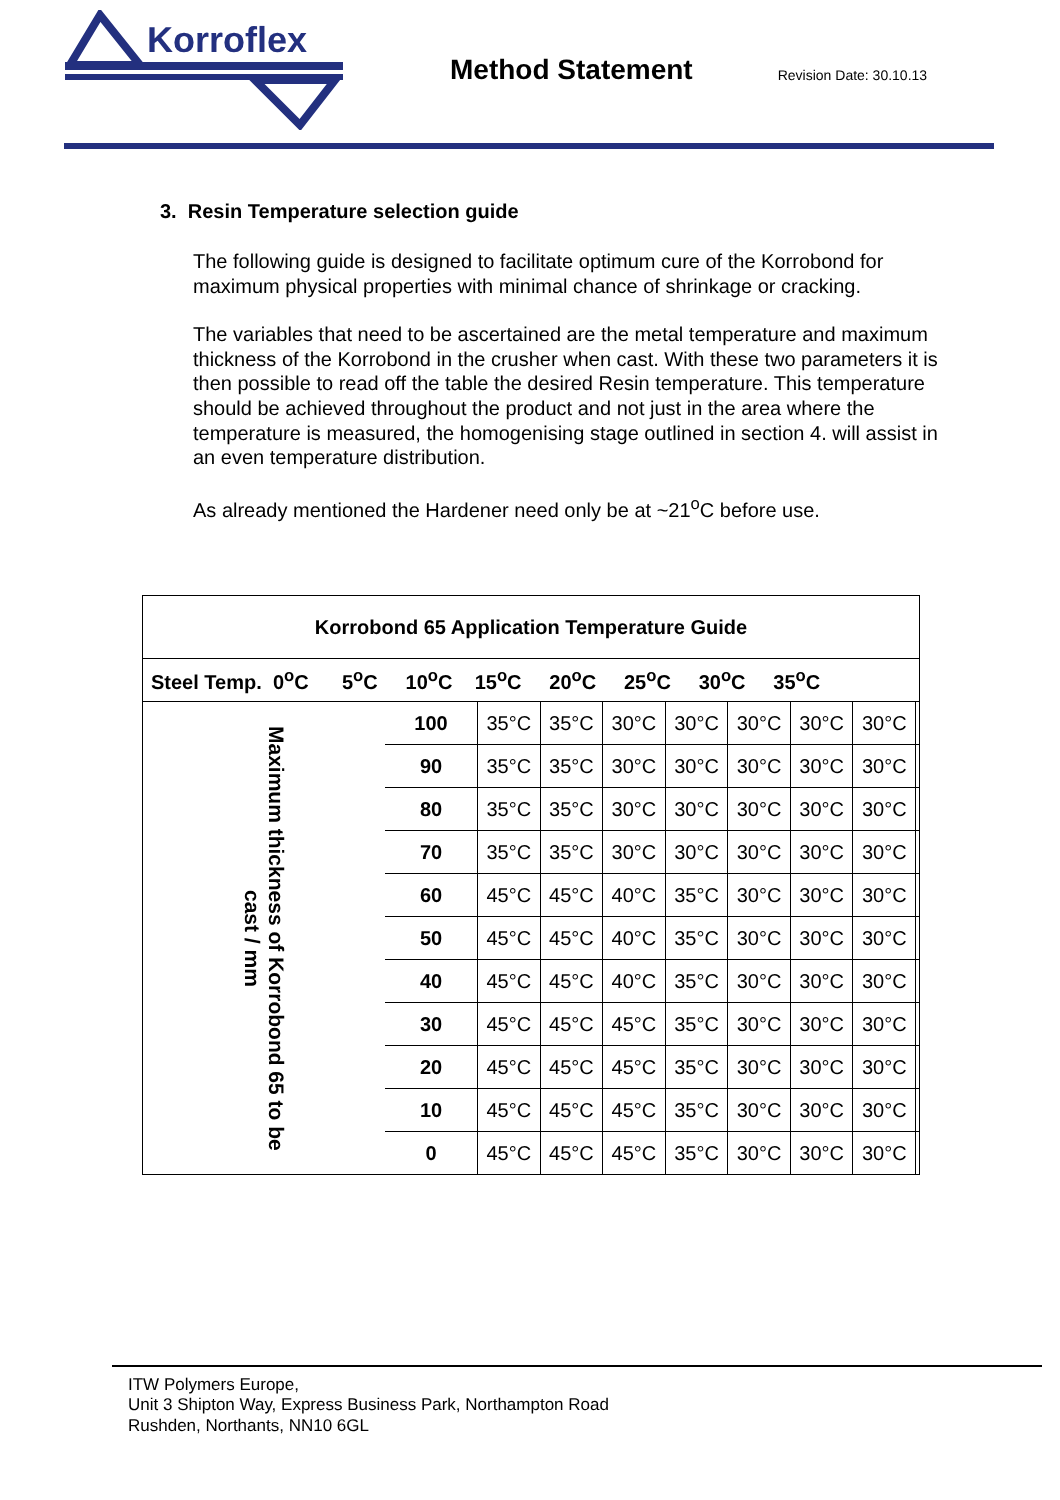Korroflex
Method Statement
Revision Date: 30.10.13
3. Resin Temperature selection guide
The following guide is designed to facilitate optimum cure of the Korrobond for maximum physical properties with minimal chance of shrinkage or cracking.
The variables that need to be ascertained are the metal temperature and maximum thickness of the Korrobond in the crusher when cast. With these two parameters it is then possible to read off the table the desired Resin temperature. This temperature should be achieved throughout the product and not just in the area where the temperature is measured, the homogenising stage outlined in section 4. will assist in an even temperature distribution.
As already mentioned the Hardener need only be at ~21<sup>o</sup>C before use.
| Korrobond 65 Application Temperature Guide | | | | | | | | | |
| --- | --- | --- | --- | --- | --- | --- | --- | --- | --- |
| Steel Temp. 0<sup>o</sup>C 5<sup>o</sup>C 10<sup>o</sup>C 15<sup>o</sup>C 20<sup>o</sup>C 25<sup>o</sup>C 30<sup>o</sup>C 35<sup>o</sup>C | | | | | | | | | |
| Maximum thickness of Korrobond 65 to be cast / mm | 100 | 35°C | 35°C | 30°C | 30°C | 30°C | 30°C | 30°C | |
| | 90 | 35°C | 35°C | 30°C | 30°C | 30°C | 30°C | 30°C | |
| | 80 | 35°C | 35°C | 30°C | 30°C | 30°C | 30°C | 30°C | |
| | 70 | 35°C | 35°C | 30°C | 30°C | 30°C | 30°C | 30°C | |
| | 60 | 45°C | 45°C | 40°C | 35°C | 30°C | 30°C | 30°C | |
| | 50 | 45°C | 45°C | 40°C | 35°C | 30°C | 30°C | 30°C | |
| | 40 | 45°C | 45°C | 40°C | 35°C | 30°C | 30°C | 30°C | |
| | 30 | 45°C | 45°C | 45°C | 35°C | 30°C | 30°C | 30°C | |
| | 20 | 45°C | 45°C | 45°C | 35°C | 30°C | 30°C | 30°C | |
| | 10 | 45°C | 45°C | 45°C | 35°C | 30°C | 30°C | 30°C | |
| | 0 | 45°C | 45°C | 45°C | 35°C | 30°C | 30°C | 30°C | |
ITW Polymers Europe,
Unit 3 Shipton Way, Express Business Park, Northampton Road
Rushden, Northants, NN10 6GL